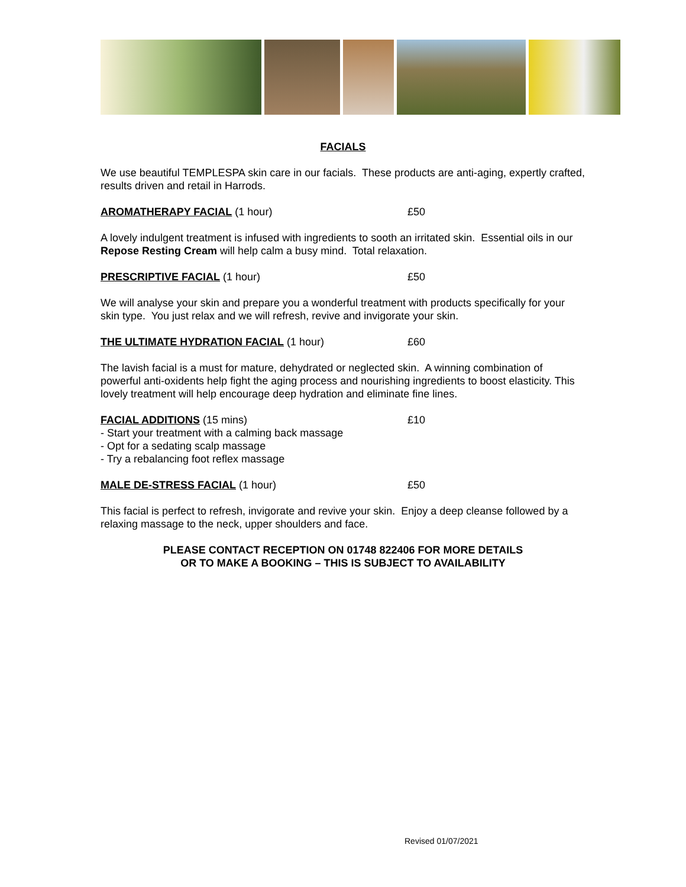FACIALS
We use beautiful TEMPLESPA skin care in our facials. These products are anti-aging, expertly crafted, results driven and retail in Harrods.
AROMATHERAPY FACIAL (1 hour) £50
A lovely indulgent treatment is infused with ingredients to sooth an irritated skin. Essential oils in our Repose Resting Cream will help calm a busy mind. Total relaxation.
PRESCRIPTIVE FACIAL (1 hour) £50
We will analyse your skin and prepare you a wonderful treatment with products specifically for your skin type. You just relax and we will refresh, revive and invigorate your skin.
THE ULTIMATE HYDRATION FACIAL (1 hour) £60
The lavish facial is a must for mature, dehydrated or neglected skin. A winning combination of powerful anti-oxidents help fight the aging process and nourishing ingredients to boost elasticity. This lovely treatment will help encourage deep hydration and eliminate fine lines.
FACIAL ADDITIONS (15 mins) £10
- Start your treatment with a calming back massage
- Opt for a sedating scalp massage
- Try a rebalancing foot reflex massage
MALE DE-STRESS FACIAL (1 hour) £50
This facial is perfect to refresh, invigorate and revive your skin. Enjoy a deep cleanse followed by a relaxing massage to the neck, upper shoulders and face.
PLEASE CONTACT RECEPTION ON 01748 822406 FOR MORE DETAILS
OR TO MAKE A BOOKING – THIS IS SUBJECT TO AVAILABILITY
Revised 01/07/2021